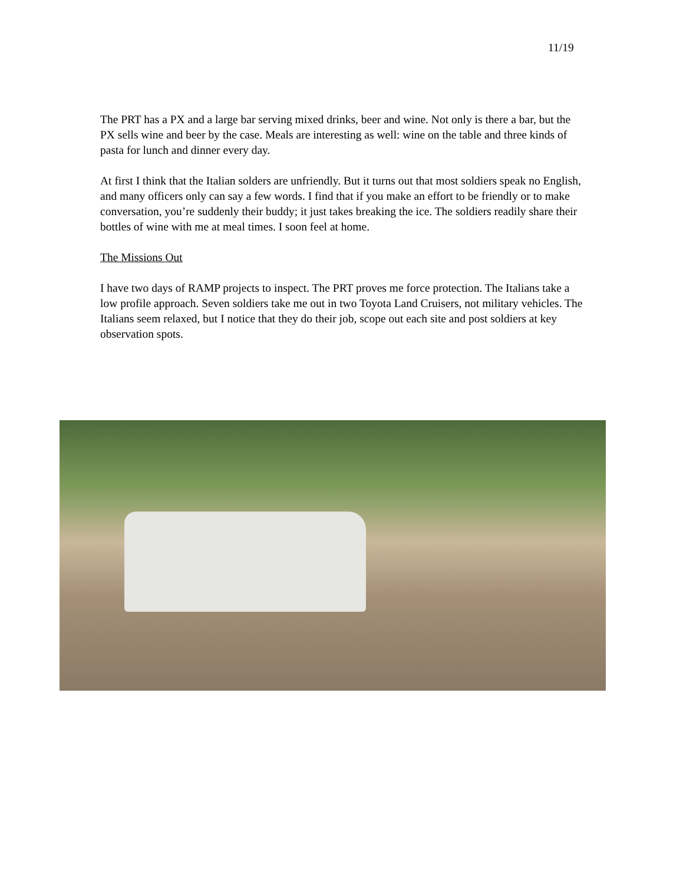11/19
The PRT has a PX and a large bar serving mixed drinks, beer and wine. Not only is there a bar, but the PX sells wine and beer by the case. Meals are interesting as well: wine on the table and three kinds of pasta for lunch and dinner every day.
At first I think that the Italian solders are unfriendly. But it turns out that most soldiers speak no English, and many officers only can say a few words. I find that if you make an effort to be friendly or to make conversation, you’re suddenly their buddy; it just takes breaking the ice. The soldiers readily share their bottles of wine with me at meal times. I soon feel at home.
The Missions Out
I have two days of RAMP projects to inspect. The PRT proves me force protection. The Italians take a low profile approach. Seven soldiers take me out in two Toyota Land Cruisers, not military vehicles. The Italians seem relaxed, but I notice that they do their job, scope out each site and post soldiers at key observation spots.